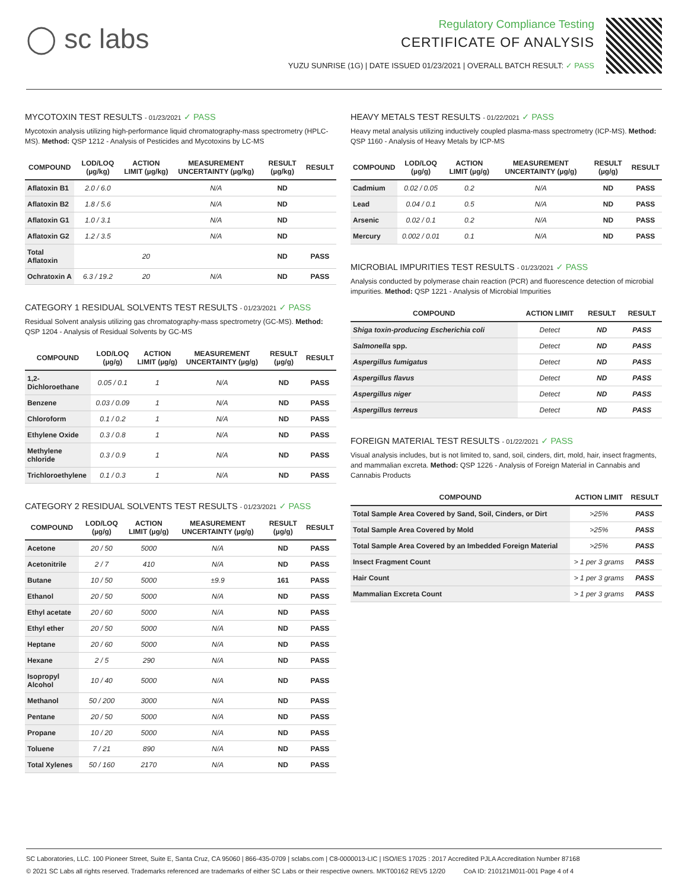◯ sc labs
Regulatory Compliance Testing
CERTIFICATE OF ANALYSIS
YUZU SUNRISE (1G) | DATE ISSUED 01/23/2021 | OVERALL BATCH RESULT: ✓ PASS
MYCOTOXIN TEST RESULTS - 01/23/2021 ✓ PASS
Mycotoxin analysis utilizing high-performance liquid chromatography-mass spectrometry (HPLC-MS). Method: QSP 1212 - Analysis of Pesticides and Mycotoxins by LC-MS
| COMPOUND | LOD/LOQ (µg/kg) | ACTION LIMIT (µg/kg) | MEASUREMENT UNCERTAINTY (µg/kg) | RESULT (µg/kg) | RESULT |
| --- | --- | --- | --- | --- | --- |
| Aflatoxin B1 | 2.0 / 6.0 | | N/A | ND | |
| Aflatoxin B2 | 1.8 / 5.6 | | N/A | ND | |
| Aflatoxin G1 | 1.0 / 3.1 | | N/A | ND | |
| Aflatoxin G2 | 1.2 / 3.5 | | N/A | ND | |
| Total Aflatoxin | | 20 | | ND | PASS |
| Ochratoxin A | 6.3 / 19.2 | 20 | N/A | ND | PASS |
CATEGORY 1 RESIDUAL SOLVENTS TEST RESULTS - 01/23/2021 ✓ PASS
Residual Solvent analysis utilizing gas chromatography-mass spectrometry (GC-MS). Method: QSP 1204 - Analysis of Residual Solvents by GC-MS
| COMPOUND | LOD/LOQ (µg/g) | ACTION LIMIT (µg/g) | MEASUREMENT UNCERTAINTY (µg/g) | RESULT (µg/g) | RESULT |
| --- | --- | --- | --- | --- | --- |
| 1,2-Dichloroethane | 0.05 / 0.1 | 1 | N/A | ND | PASS |
| Benzene | 0.03 / 0.09 | 1 | N/A | ND | PASS |
| Chloroform | 0.1 / 0.2 | 1 | N/A | ND | PASS |
| Ethylene Oxide | 0.3 / 0.8 | 1 | N/A | ND | PASS |
| Methylene chloride | 0.3 / 0.9 | 1 | N/A | ND | PASS |
| Trichloroethylene | 0.1 / 0.3 | 1 | N/A | ND | PASS |
CATEGORY 2 RESIDUAL SOLVENTS TEST RESULTS - 01/23/2021 ✓ PASS
| COMPOUND | LOD/LOQ (µg/g) | ACTION LIMIT (µg/g) | MEASUREMENT UNCERTAINTY (µg/g) | RESULT (µg/g) | RESULT |
| --- | --- | --- | --- | --- | --- |
| Acetone | 20 / 50 | 5000 | N/A | ND | PASS |
| Acetonitrile | 2 / 7 | 410 | N/A | ND | PASS |
| Butane | 10 / 50 | 5000 | ±9.9 | 161 | PASS |
| Ethanol | 20 / 50 | 5000 | N/A | ND | PASS |
| Ethyl acetate | 20 / 60 | 5000 | N/A | ND | PASS |
| Ethyl ether | 20 / 50 | 5000 | N/A | ND | PASS |
| Heptane | 20 / 60 | 5000 | N/A | ND | PASS |
| Hexane | 2 / 5 | 290 | N/A | ND | PASS |
| Isopropyl Alcohol | 10 / 40 | 5000 | N/A | ND | PASS |
| Methanol | 50 / 200 | 3000 | N/A | ND | PASS |
| Pentane | 20 / 50 | 5000 | N/A | ND | PASS |
| Propane | 10 / 20 | 5000 | N/A | ND | PASS |
| Toluene | 7 / 21 | 890 | N/A | ND | PASS |
| Total Xylenes | 50 / 160 | 2170 | N/A | ND | PASS |
HEAVY METALS TEST RESULTS - 01/22/2021 ✓ PASS
Heavy metal analysis utilizing inductively coupled plasma-mass spectrometry (ICP-MS). Method: QSP 1160 - Analysis of Heavy Metals by ICP-MS
| COMPOUND | LOD/LOQ (µg/g) | ACTION LIMIT (µg/g) | MEASUREMENT UNCERTAINTY (µg/g) | RESULT (µg/g) | RESULT |
| --- | --- | --- | --- | --- | --- |
| Cadmium | 0.02 / 0.05 | 0.2 | N/A | ND | PASS |
| Lead | 0.04 / 0.1 | 0.5 | N/A | ND | PASS |
| Arsenic | 0.02 / 0.1 | 0.2 | N/A | ND | PASS |
| Mercury | 0.002 / 0.01 | 0.1 | N/A | ND | PASS |
MICROBIAL IMPURITIES TEST RESULTS - 01/23/2021 ✓ PASS
Analysis conducted by polymerase chain reaction (PCR) and fluorescence detection of microbial impurities. Method: QSP 1221 - Analysis of Microbial Impurities
| COMPOUND | ACTION LIMIT | RESULT | RESULT |
| --- | --- | --- | --- |
| Shiga toxin-producing Escherichia coli | Detect | ND | PASS |
| Salmonella spp. | Detect | ND | PASS |
| Aspergillus fumigatus | Detect | ND | PASS |
| Aspergillus flavus | Detect | ND | PASS |
| Aspergillus niger | Detect | ND | PASS |
| Aspergillus terreus | Detect | ND | PASS |
FOREIGN MATERIAL TEST RESULTS - 01/22/2021 ✓ PASS
Visual analysis includes, but is not limited to, sand, soil, cinders, dirt, mold, hair, insect fragments, and mammalian excreta. Method: QSP 1226 - Analysis of Foreign Material in Cannabis and Cannabis Products
| COMPOUND | ACTION LIMIT | RESULT |
| --- | --- | --- |
| Total Sample Area Covered by Sand, Soil, Cinders, or Dirt | >25% | PASS |
| Total Sample Area Covered by Mold | >25% | PASS |
| Total Sample Area Covered by an Imbedded Foreign Material | >25% | PASS |
| Insect Fragment Count | > 1 per 3 grams | PASS |
| Hair Count | > 1 per 3 grams | PASS |
| Mammalian Excreta Count | > 1 per 3 grams | PASS |
SC Laboratories, LLC. 100 Pioneer Street, Suite E, Santa Cruz, CA 95060 | 866-435-0709 | sclabs.com | C8-0000013-LIC | ISO/IES 17025 : 2017 Accredited PJLA Accreditation Number 87168
© 2021 SC Labs all rights reserved. Trademarks referenced are trademarks of either SC Labs or their respective owners. MKT00162 REV5 12/20 CoA ID: 210121M011-001 Page 4 of 4